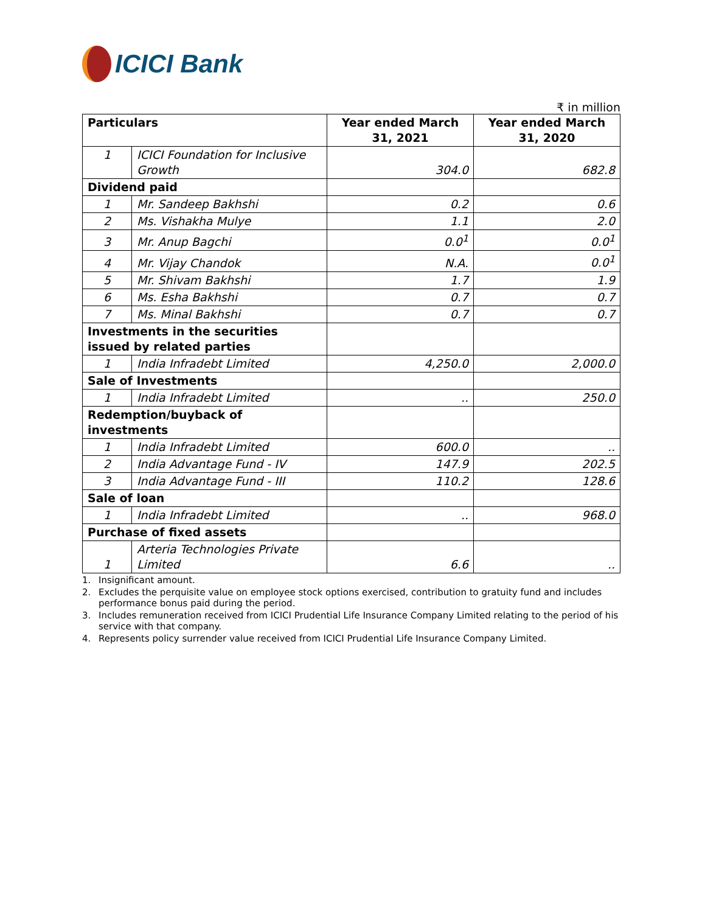ICICI Bank
₹ in million
| Particulars | | Year ended March 31, 2021 | Year ended March 31, 2020 |
| --- | --- | --- | --- |
| 1 | ICICI Foundation for Inclusive Growth | 304.0 | 682.8 |
| Dividend paid | | | |
| 1 | Mr. Sandeep Bakhshi | 0.2 | 0.6 |
| 2 | Ms. Vishakha Mulye | 1.1 | 2.0 |
| 3 | Mr. Anup Bagchi | 0.0<sup>1</sup> | 0.0<sup>1</sup> |
| 4 | Mr. Vijay Chandok | N.A. | 0.0<sup>1</sup> |
| 5 | Mr. Shivam Bakhshi | 1.7 | 1.9 |
| 6 | Ms. Esha Bakhshi | 0.7 | 0.7 |
| 7 | Ms. Minal Bakhshi | 0.7 | 0.7 |
| Investments in the securities issued by related parties | | | |
| 1 | India Infradebt Limited | 4,250.0 | 2,000.0 |
| Sale of Investments | | | |
| 1 | India Infradebt Limited | .. | 250.0 |
| Redemption/buyback of investments | | | |
| 1 | India Infradebt Limited | 600.0 | .. |
| 2 | India Advantage Fund - IV | 147.9 | 202.5 |
| 3 | India Advantage Fund - III | 110.2 | 128.6 |
| Sale of loan | | | |
| 1 | India Infradebt Limited | .. | 968.0 |
| Purchase of fixed assets | | | |
| 1 | Arteria Technologies Private Limited | 6.6 | .. |
1. Insignificant amount.
2. Excludes the perquisite value on employee stock options exercised, contribution to gratuity fund and includes performance bonus paid during the period.
3. Includes remuneration received from ICICI Prudential Life Insurance Company Limited relating to the period of his service with that company.
4. Represents policy surrender value received from ICICI Prudential Life Insurance Company Limited.